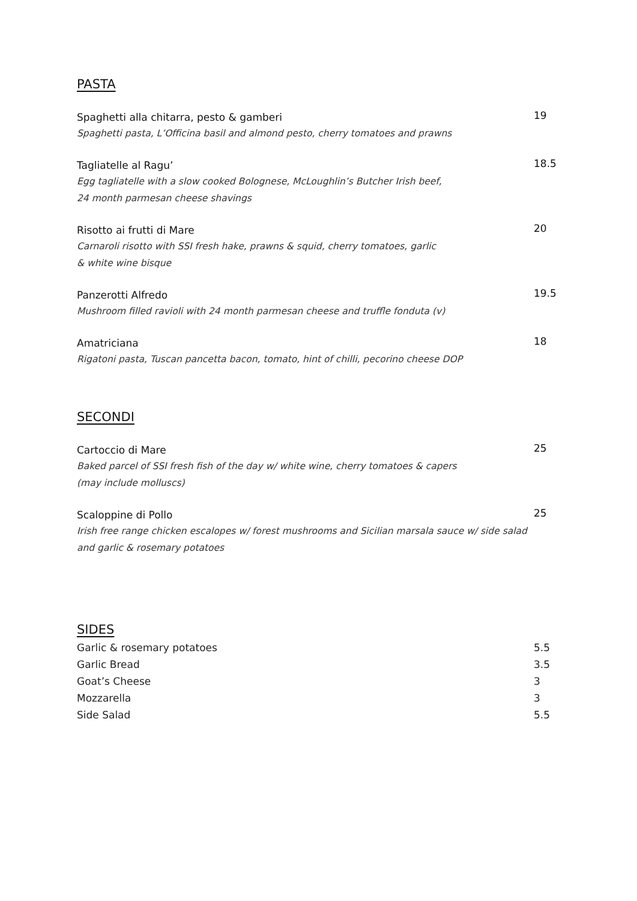PASTA
Spaghetti alla chitarra, pesto & gamberi
Spaghetti pasta, L’Officina basil and almond pesto, cherry tomatoes and prawns
19
Tagliatelle al Ragu’
Egg tagliatelle with a slow cooked Bolognese, McLoughlin’s Butcher Irish beef,
24 month parmesan cheese shavings
18.5
Risotto ai frutti di Mare
Carnaroli risotto with SSI fresh hake, prawns & squid, cherry tomatoes, garlic
& white wine bisque
20
Panzerotti Alfredo
Mushroom filled ravioli with 24 month parmesan cheese and truffle fonduta (v)
19.5
Amatriciana
Rigatoni pasta, Tuscan pancetta bacon, tomato, hint of chilli, pecorino cheese DOP
18
SECONDI
Cartoccio di Mare
Baked parcel of SSI fresh fish of the day w/ white wine, cherry tomatoes & capers
(may include molluscs)
25
Scaloppine di Pollo
Irish free range chicken escalopes w/ forest mushrooms and Sicilian marsala sauce w/ side salad
and garlic & rosemary potatoes
25
SIDES
Garlic & rosemary potatoes 5.5
Garlic Bread 3.5
Goat’s Cheese 3
Mozzarella 3
Side Salad 5.5